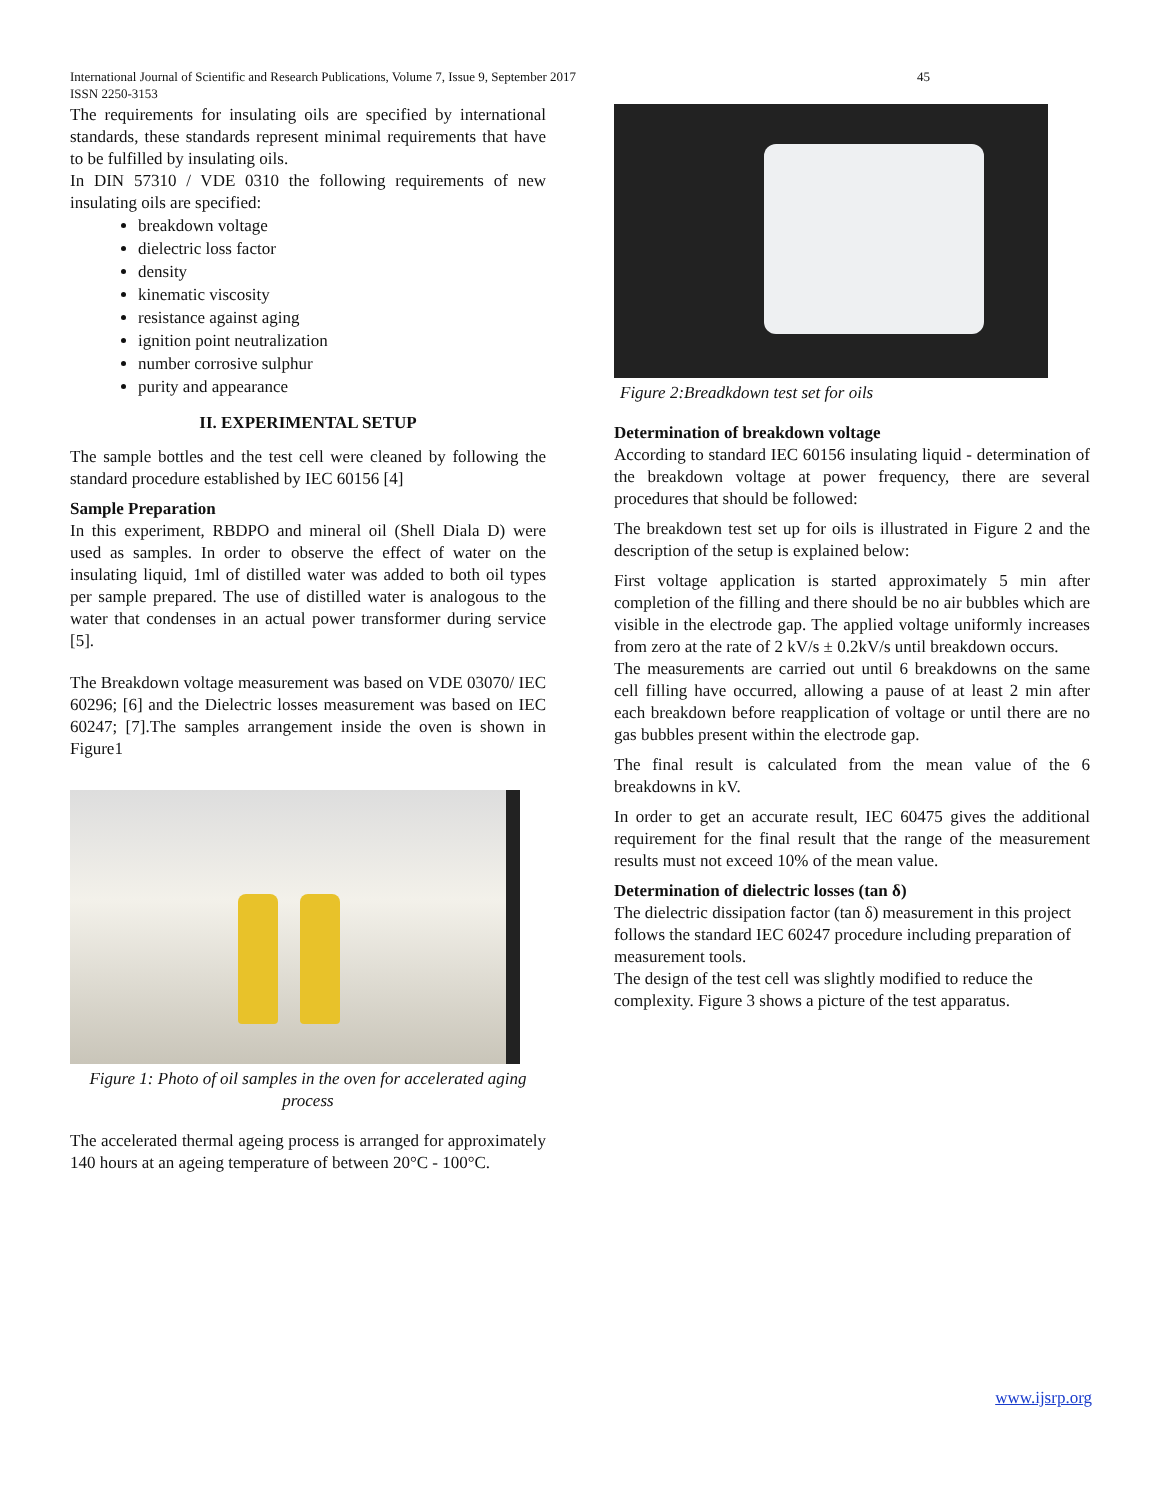45 International Journal of Scientific and Research Publications, Volume 7, Issue 9, September 2017
ISSN 2250-3153
The requirements for insulating oils are specified by international standards, these standards represent minimal requirements that have to be fulfilled by insulating oils.
In DIN 57310 / VDE 0310 the following requirements of new insulating oils are specified:
breakdown voltage
dielectric loss factor
density
kinematic viscosity
resistance against aging
ignition point neutralization
number corrosive sulphur
purity and appearance
II. EXPERIMENTAL SETUP
The sample bottles and the test cell were cleaned by following the standard procedure established by IEC 60156 [4]
Sample Preparation
In this experiment, RBDPO and mineral oil (Shell Diala D) were used as samples. In order to observe the effect of water on the insulating liquid, 1ml of distilled water was added to both oil types per sample prepared. The use of distilled water is analogous to the water that condenses in an actual power transformer during service [5].
The Breakdown voltage measurement was based on VDE 03070/ IEC 60296; [6] and the Dielectric losses measurement was based on IEC 60247; [7].The samples arrangement inside the oven is shown in Figure1
Figure 1: Photo of oil samples in the oven for accelerated aging process
The accelerated thermal ageing process is arranged for approximately 140 hours at an ageing temperature of between 20°C - 100°C.
Figure 2:Breadkdown test set for oils
Determination of breakdown voltage
According to standard IEC 60156 insulating liquid - determination of the breakdown voltage at power frequency, there are several procedures that should be followed:
The breakdown test set up for oils is illustrated in Figure 2 and the description of the setup is explained below:
First voltage application is started approximately 5 min after completion of the filling and there should be no air bubbles which are visible in the electrode gap. The applied voltage uniformly increases from zero at the rate of 2 kV/s ± 0.2kV/s until breakdown occurs.
The measurements are carried out until 6 breakdowns on the same cell filling have occurred, allowing a pause of at least 2 min after each breakdown before reapplication of voltage or until there are no gas bubbles present within the electrode gap.
The final result is calculated from the mean value of the 6 breakdowns in kV.
In order to get an accurate result, IEC 60475 gives the additional requirement for the final result that the range of the measurement results must not exceed 10% of the mean value.
Determination of dielectric losses (tan δ)
The dielectric dissipation factor (tan δ) measurement in this project follows the standard IEC 60247 procedure including preparation of measurement tools.
The design of the test cell was slightly modified to reduce the complexity. Figure 3 shows a picture of the test apparatus.
www.ijsrp.org